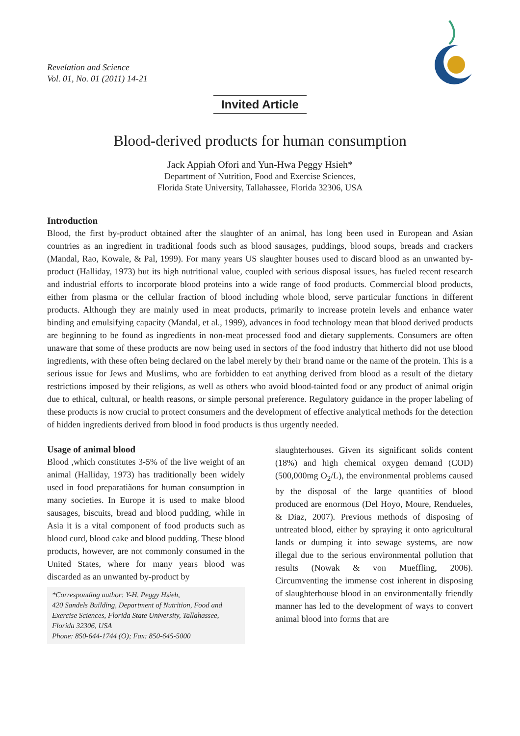Revelation and Science
Vol. 01, No. 01 (2011) 14-21
Invited Article
Blood-derived products for human consumption
Jack Appiah Ofori and Yun-Hwa Peggy Hsieh*
Department of Nutrition, Food and Exercise Sciences,
Florida State University, Tallahassee, Florida 32306, USA
Introduction
Blood, the first by-product obtained after the slaughter of an animal, has long been used in European and Asian countries as an ingredient in traditional foods such as blood sausages, puddings, blood soups, breads and crackers (Mandal, Rao, Kowale, & Pal, 1999). For many years US slaughter houses used to discard blood as an unwanted by-product (Halliday, 1973) but its high nutritional value, coupled with serious disposal issues, has fueled recent research and industrial efforts to incorporate blood proteins into a wide range of food products. Commercial blood products, either from plasma or the cellular fraction of blood including whole blood, serve particular functions in different products. Although they are mainly used in meat products, primarily to increase protein levels and enhance water binding and emulsifying capacity (Mandal, et al., 1999), advances in food technology mean that blood derived products are beginning to be found as ingredients in non-meat processed food and dietary supplements. Consumers are often unaware that some of these products are now being used in sectors of the food industry that hitherto did not use blood ingredients, with these often being declared on the label merely by their brand name or the name of the protein. This is a serious issue for Jews and Muslims, who are forbidden to eat anything derived from blood as a result of the dietary restrictions imposed by their religions, as well as others who avoid blood-tainted food or any product of animal origin due to ethical, cultural, or health reasons, or simple personal preference. Regulatory guidance in the proper labeling of these products is now crucial to protect consumers and the development of effective analytical methods for the detection of hidden ingredients derived from blood in food products is thus urgently needed.
Usage of animal blood
Blood ,which constitutes 3-5% of the live weight of an animal (Halliday, 1973) has traditionally been widely used in food preparatiãons for human consumption in many societies. In Europe it is used to make blood sausages, biscuits, bread and blood pudding, while in Asia it is a vital component of food products such as blood curd, blood cake and blood pudding. These blood products, however, are not commonly consumed in the United States, where for many years blood was discarded as an unwanted by-product by
*Corresponding author: Y-H. Peggy Hsieh,
420 Sandels Building, Department of Nutrition, Food and Exercise Sciences, Florida State University, Tallahassee, Florida 32306, USA
Phone: 850-644-1744 (O); Fax: 850-645-5000
slaughterhouses. Given its significant solids content (18%) and high chemical oxygen demand (COD) (500,000mg O<sub>2</sub>/L), the environmental problems caused by the disposal of the large quantities of blood produced are enormous (Del Hoyo, Moure, Rendueles, & Diaz, 2007). Previous methods of disposing of untreated blood, either by spraying it onto agricultural lands or dumping it into sewage systems, are now illegal due to the serious environmental pollution that results (Nowak & von Mueffling, 2006). Circumventing the immense cost inherent in disposing of slaughterhouse blood in an environmentally friendly manner has led to the development of ways to convert animal blood into forms that are